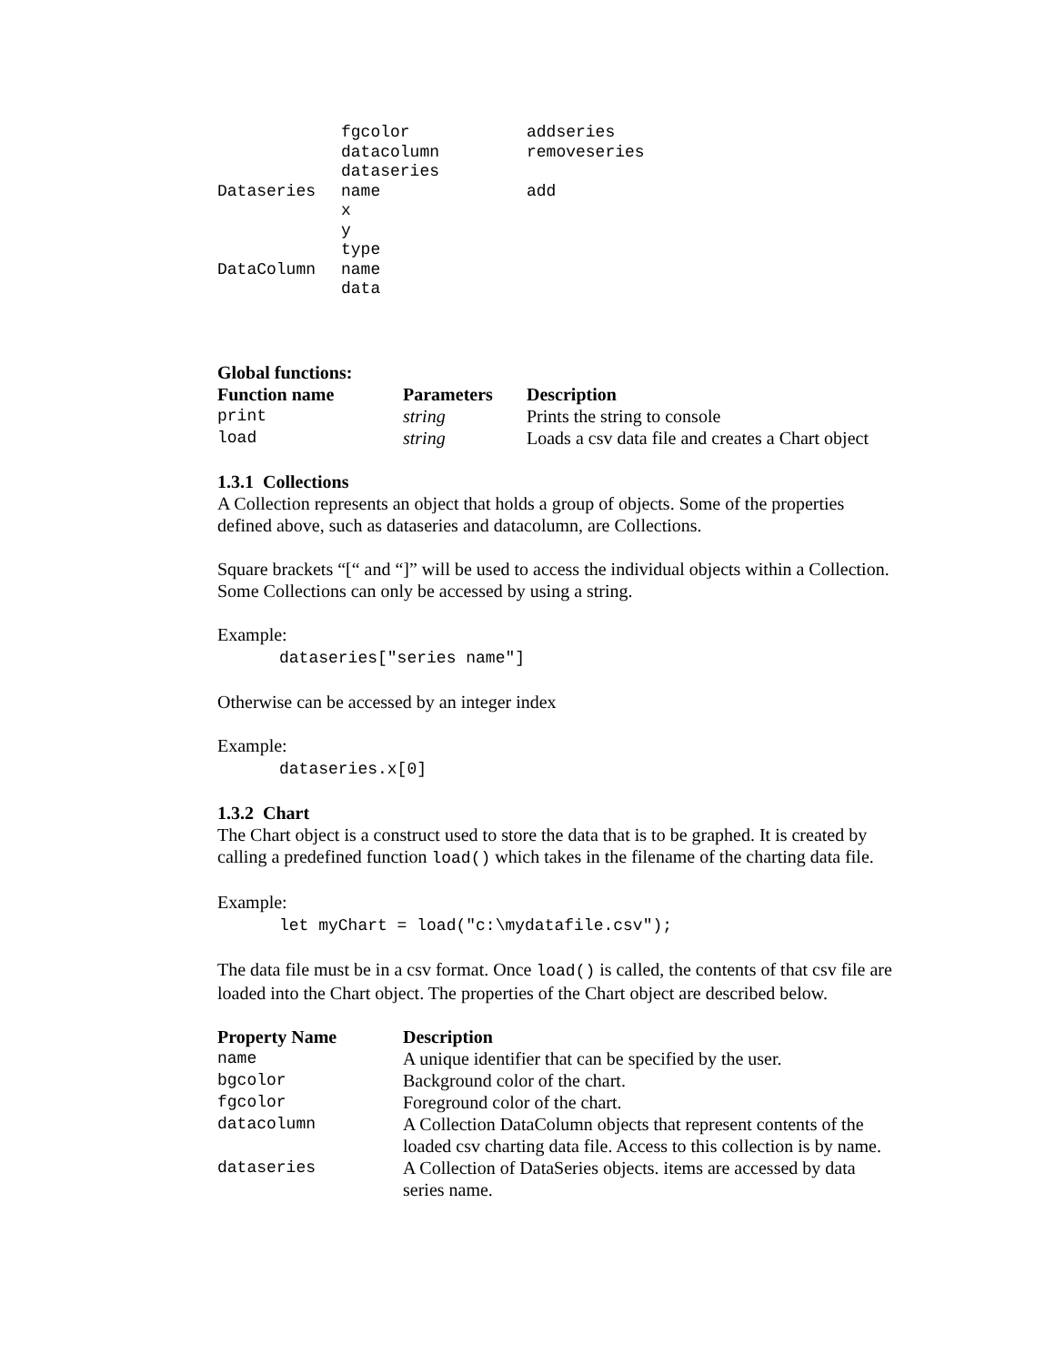| | fgcolor | addseries |
| | datacolumn | removeseries |
| | dataseries | |
| Dataseries | name | add |
| | x | |
| | y | |
| | type | |
| DataColumn | name | |
| | data | |
Global functions:
| Function name | Parameters | Description |
| --- | --- | --- |
| print | string | Prints the string to console |
| load | string | Loads a csv data file and creates a Chart object |
1.3.1 Collections
A Collection represents an object that holds a group of objects. Some of the properties defined above, such as dataseries and datacolumn, are Collections.
Square brackets “[“ and “]” will be used to access the individual objects within a Collection. Some Collections can only be accessed by using a string.
Example:
dataseries["series name"]
Otherwise can be accessed by an integer index
Example:
dataseries.x[0]
1.3.2 Chart
The Chart object is a construct used to store the data that is to be graphed. It is created by calling a predefined function load() which takes in the filename of the charting data file.
Example:
let myChart = load("c:\mydatafile.csv");
The data file must be in a csv format. Once load() is called, the contents of that csv file are loaded into the Chart object. The properties of the Chart object are described below.
| Property Name | Description |
| --- | --- |
| name | A unique identifier that can be specified by the user. |
| bgcolor | Background color of the chart. |
| fgcolor | Foreground color of the chart. |
| datacolumn | A Collection DataColumn objects that represent contents of the loaded csv charting data file. Access to this collection is by name. |
| dataseries | A Collection of DataSeries objects. items are accessed by data series name. |